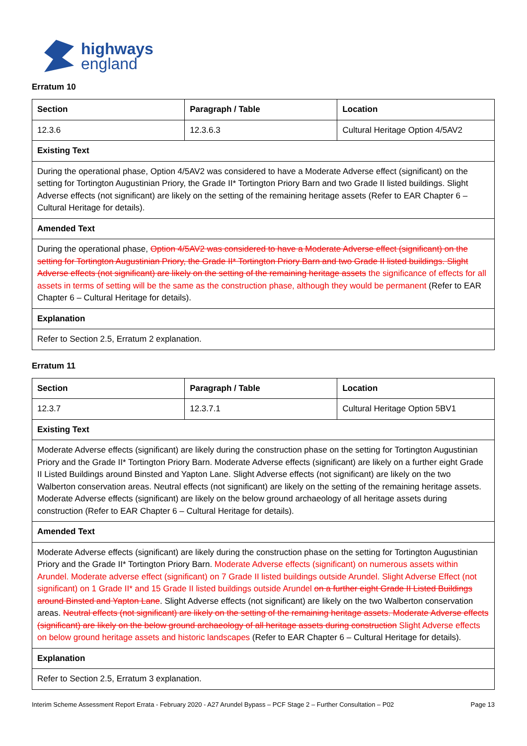highways
england
Erratum 10
| Section | Paragraph / Table | Location |
| --- | --- | --- |
| 12.3.6 | 12.3.6.3 | Cultural Heritage Option 4/5AV2 |
| Existing Text | | |
| During the operational phase, Option 4/5AV2 was considered to have a Moderate Adverse effect (significant) on the setting for Tortington Augustinian Priory, the Grade II* Tortington Priory Barn and two Grade II listed buildings. Slight Adverse effects (not significant) are likely on the setting of the remaining heritage assets (Refer to EAR Chapter 6 – Cultural Heritage for details). | | |
| Amended Text | | |
| During the operational phase, Option 4/5AV2 was considered to have a Moderate Adverse effect (significant) on the setting for Tortington Augustinian Priory, the Grade II* Tortington Priory Barn and two Grade II listed buildings. Slight Adverse effects (not significant) are likely on the setting of the remaining heritage assets the significance of effects for all assets in terms of setting will be the same as the construction phase, although they would be permanent (Refer to EAR Chapter 6 – Cultural Heritage for details). | | |
| Explanation | | |
| Refer to Section 2.5, Erratum 2 explanation. | | |
Erratum 11
| Section | Paragraph / Table | Location |
| --- | --- | --- |
| 12.3.7 | 12.3.7.1 | Cultural Heritage Option 5BV1 |
| Existing Text | | |
| Moderate Adverse effects (significant) are likely during the construction phase on the setting for Tortington Augustinian Priory and the Grade II* Tortington Priory Barn. Moderate Adverse effects (significant) are likely on a further eight Grade II Listed Buildings around Binsted and Yapton Lane. Slight Adverse effects (not significant) are likely on the two Walberton conservation areas. Neutral effects (not significant) are likely on the setting of the remaining heritage assets. Moderate Adverse effects (significant) are likely on the below ground archaeology of all heritage assets during construction (Refer to EAR Chapter 6 – Cultural Heritage for details). | | |
| Amended Text | | |
| Moderate Adverse effects (significant) are likely during the construction phase on the setting for Tortington Augustinian Priory and the Grade II* Tortington Priory Barn. Moderate Adverse effects (significant) on numerous assets within Arundel. Moderate adverse effect (significant) on 7 Grade II listed buildings outside Arundel. Slight Adverse Effect (not significant) on 1 Grade II* and 15 Grade II listed buildings outside Arundel on a further eight Grade II Listed Buildings around Binsted and Yapton Lane . Slight Adverse effects (not significant) are likely on the two Walberton conservation areas. Neutral effects (not significant) are likely on the setting of the remaining heritage assets. Moderate Adverse effects (significant) are likely on the below ground archaeology of all heritage assets during construction Slight Adverse effects on below ground heritage assets and historic landscapes (Refer to EAR Chapter 6 – Cultural Heritage for details). | | |
| Explanation | | |
| Refer to Section 2.5, Erratum 3 explanation. | | |
Interim Scheme Assessment Report Errata - February 2020 - A27 Arundel Bypass – PCF Stage 2 – Further Consultation – P02 Page 13